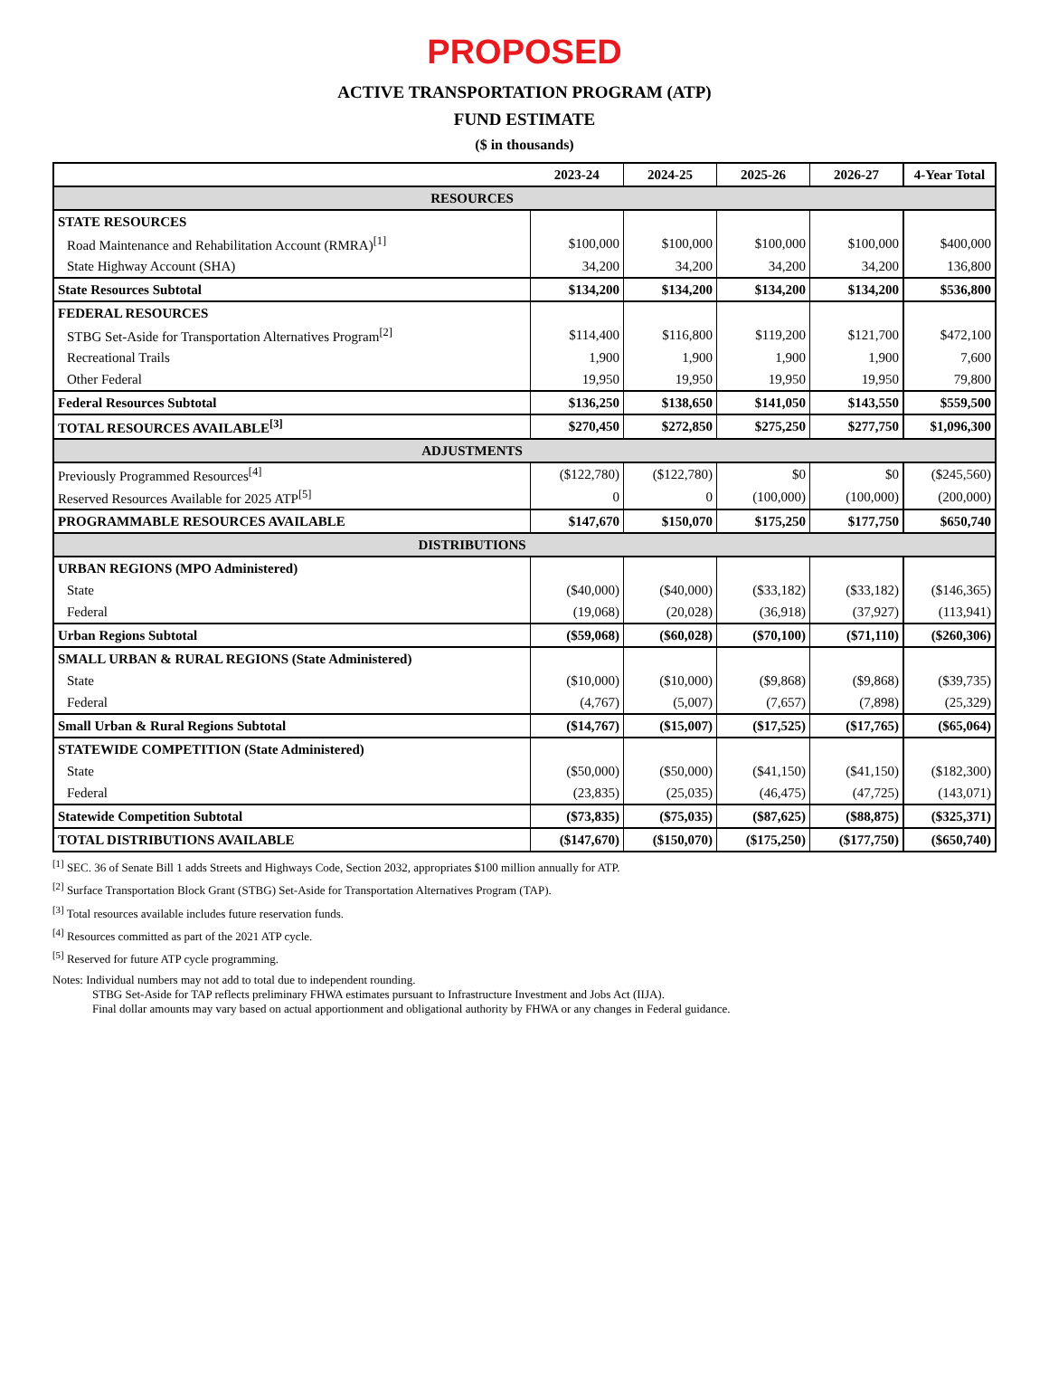PROPOSED
ACTIVE TRANSPORTATION PROGRAM (ATP)
FUND ESTIMATE
($ in thousands)
| | 2023-24 | 2024-25 | 2025-26 | 2026-27 | 4-Year Total |
| --- | --- | --- | --- | --- | --- |
| RESOURCES | | | | | |
| STATE RESOURCES | | | | | |
| Road Maintenance and Rehabilitation Account (RMRA)<sup>[1]</sup> | $100,000 | $100,000 | $100,000 | $100,000 | $400,000 |
| State Highway Account (SHA) | 34,200 | 34,200 | 34,200 | 34,200 | 136,800 |
| State Resources Subtotal | $134,200 | $134,200 | $134,200 | $134,200 | $536,800 |
| FEDERAL RESOURCES | | | | | |
| STBG Set-Aside for Transportation Alternatives Program<sup>[2]</sup> | $114,400 | $116,800 | $119,200 | $121,700 | $472,100 |
| Recreational Trails | 1,900 | 1,900 | 1,900 | 1,900 | 7,600 |
| Other Federal | 19,950 | 19,950 | 19,950 | 19,950 | 79,800 |
| Federal Resources Subtotal | $136,250 | $138,650 | $141,050 | $143,550 | $559,500 |
| TOTAL RESOURCES AVAILABLE<sup>[3]</sup> | $270,450 | $272,850 | $275,250 | $277,750 | $1,096,300 |
| ADJUSTMENTS | | | | | |
| Previously Programmed Resources<sup>[4]</sup> | ($122,780) | ($122,780) | $0 | $0 | ($245,560) |
| Reserved Resources Available for 2025 ATP<sup>[5]</sup> | 0 | 0 | (100,000) | (100,000) | (200,000) |
| PROGRAMMABLE RESOURCES AVAILABLE | $147,670 | $150,070 | $175,250 | $177,750 | $650,740 |
| DISTRIBUTIONS | | | | | |
| URBAN REGIONS (MPO Administered) | | | | | |
| State | ($40,000) | ($40,000) | ($33,182) | ($33,182) | ($146,365) |
| Federal | (19,068) | (20,028) | (36,918) | (37,927) | (113,941) |
| Urban Regions Subtotal | ($59,068) | ($60,028) | ($70,100) | ($71,110) | ($260,306) |
| SMALL URBAN & RURAL REGIONS (State Administered) | | | | | |
| State | ($10,000) | ($10,000) | ($9,868) | ($9,868) | ($39,735) |
| Federal | (4,767) | (5,007) | (7,657) | (7,898) | (25,329) |
| Small Urban & Rural Regions Subtotal | ($14,767) | ($15,007) | ($17,525) | ($17,765) | ($65,064) |
| STATEWIDE COMPETITION (State Administered) | | | | | |
| State | ($50,000) | ($50,000) | ($41,150) | ($41,150) | ($182,300) |
| Federal | (23,835) | (25,035) | (46,475) | (47,725) | (143,071) |
| Statewide Competition Subtotal | ($73,835) | ($75,035) | ($87,625) | ($88,875) | ($325,371) |
| TOTAL DISTRIBUTIONS AVAILABLE | ($147,670) | ($150,070) | ($175,250) | ($177,750) | ($650,740) |
<sup>[1]</sup> SEC. 36 of Senate Bill 1 adds Streets and Highways Code, Section 2032, appropriates $100 million annually for ATP.
<sup>[2]</sup> Surface Transportation Block Grant (STBG) Set-Aside for Transportation Alternatives Program (TAP).
<sup>[3]</sup> Total resources available includes future reservation funds.
<sup>[4]</sup> Resources committed as part of the 2021 ATP cycle.
<sup>[5]</sup> Reserved for future ATP cycle programming.
Notes: Individual numbers may not add to total due to independent rounding.
STBG Set-Aside for TAP reflects preliminary FHWA estimates pursuant to Infrastructure Investment and Jobs Act (IIJA).
Final dollar amounts may vary based on actual apportionment and obligational authority by FHWA or any changes in Federal guidance.